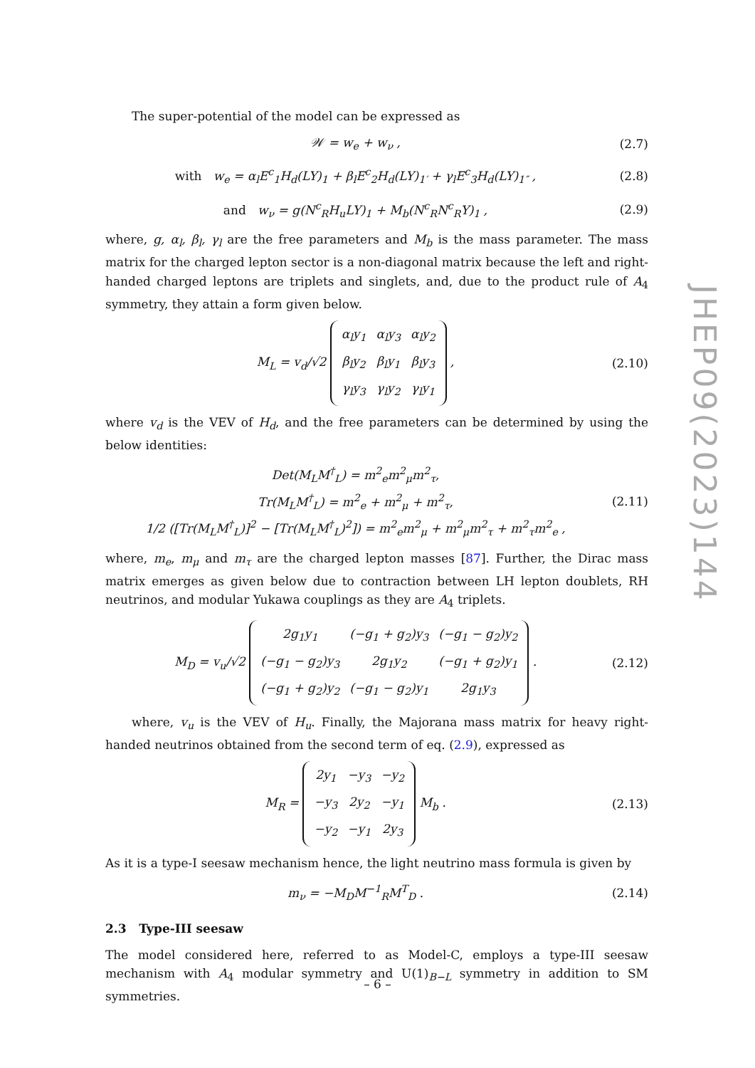The super-potential of the model can be expressed as
𝒲 = w<sub>e</sub> + w<sub>ν</sub> , (2.7)
with w<sub>e</sub> = α<sub>l</sub>E<sup>c</sup><sub>1</sub>H<sub>d</sub>(LY)<sub>1</sub> + β<sub>l</sub>E<sup>c</sup><sub>2</sub>H<sub>d</sub>(LY)<sub>1′</sub> + γ<sub>l</sub>E<sup>c</sup><sub>3</sub>H<sub>d</sub>(LY)<sub>1″</sub> , (2.8)
and w<sub>ν</sub> = g(N<sup>c</sup><sub>R</sub>H<sub>u</sub>LY)<sub>1</sub> + M<sub>b</sub>(N<sup>c</sup><sub>R</sub>N<sup>c</sup><sub>R</sub>Y)<sub>1</sub> , (2.9)
where, g, α<sub>l</sub>, β<sub>l</sub>, γ<sub>l</sub> are the free parameters and M<sub>b</sub> is the mass parameter. The mass matrix for the charged lepton sector is a non-diagonal matrix because the left and right-handed charged leptons are triplets and singlets, and, due to the product rule of A<sub>4</sub> symmetry, they attain a form given below.
M<sub>L</sub> = v<sub>d</sub>/√2
| α<sub>l</sub>y<sub>1</sub> | α<sub>l</sub>y<sub>3</sub> | α<sub>l</sub>y<sub>2</sub> |
| β<sub>l</sub>y<sub>2</sub> | β<sub>l</sub>y<sub>1</sub> | β<sub>l</sub>y<sub>3</sub> |
| γ<sub>l</sub>y<sub>3</sub> | γ<sub>l</sub>y<sub>2</sub> | γ<sub>l</sub>y<sub>1</sub> |
, (2.10)
where v<sub>d</sub> is the VEV of H<sub>d</sub>, and the free parameters can be determined by using the below identities:
Det(M<sub>L</sub>M<sup>†</sup><sub>L</sub>) = m<sup>2</sup><sub>e</sub>m<sup>2</sup><sub>μ</sub>m<sup>2</sup><sub>τ</sub>,
Tr(M<sub>L</sub>M<sup>†</sup><sub>L</sub>) = m<sup>2</sup><sub>e</sub> + m<sup>2</sup><sub>μ</sub> + m<sup>2</sup><sub>τ</sub>,
1/2 ([Tr(M<sub>L</sub>M<sup>†</sup><sub>L</sub>)]<sup>2</sup> − [Tr(M<sub>L</sub>M<sup>†</sup><sub>L</sub>)<sup>2</sup>]) = m<sup>2</sup><sub>e</sub>m<sup>2</sup><sub>μ</sub> + m<sup>2</sup><sub>μ</sub>m<sup>2</sup><sub>τ</sub> + m<sup>2</sup><sub>τ</sub>m<sup>2</sup><sub>e</sub> , (2.11)
where, m<sub>e</sub>, m<sub>μ</sub> and m<sub>τ</sub> are the charged lepton masses [87]. Further, the Dirac mass matrix emerges as given below due to contraction between LH lepton doublets, RH neutrinos, and modular Yukawa couplings as they are A<sub>4</sub> triplets.
M<sub>D</sub> = v<sub>u</sub>/√2
| 2g<sub>1</sub>y<sub>1</sub> | (−g<sub>1</sub> + g<sub>2</sub>)y<sub>3</sub> | (−g<sub>1</sub> − g<sub>2</sub>)y<sub>2</sub> |
| (−g<sub>1</sub> − g<sub>2</sub>)y<sub>3</sub> | 2g<sub>1</sub>y<sub>2</sub> | (−g<sub>1</sub> + g<sub>2</sub>)y<sub>1</sub> |
| (−g<sub>1</sub> + g<sub>2</sub>)y<sub>2</sub> | (−g<sub>1</sub> − g<sub>2</sub>)y<sub>1</sub> | 2g<sub>1</sub>y<sub>3</sub> |
. (2.12)
where, v<sub>u</sub> is the VEV of H<sub>u</sub>. Finally, the Majorana mass matrix for heavy right-handed neutrinos obtained from the second term of eq. (2.9), expressed as
M<sub>R</sub> =
| 2y<sub>1</sub> | −y<sub>3</sub> | −y<sub>2</sub> |
| −y<sub>3</sub> | 2y<sub>2</sub> | −y<sub>1</sub> |
| −y<sub>2</sub> | −y<sub>1</sub> | 2y<sub>3</sub> |
M<sub>b</sub> . (2.13)
As it is a type-I seesaw mechanism hence, the light neutrino mass formula is given by
m<sub>ν</sub> = −M<sub>D</sub>M<sup>−1</sup><sub>R</sub>M<sup>T</sup><sub>D</sub> . (2.14)
2.3 Type-III seesaw
The model considered here, referred to as Model-C, employs a type-III seesaw mechanism with A<sub>4</sub> modular symmetry and U(1)<sub>B−L</sub> symmetry in addition to SM symmetries.
JHEP09(2023)144
– 6 –